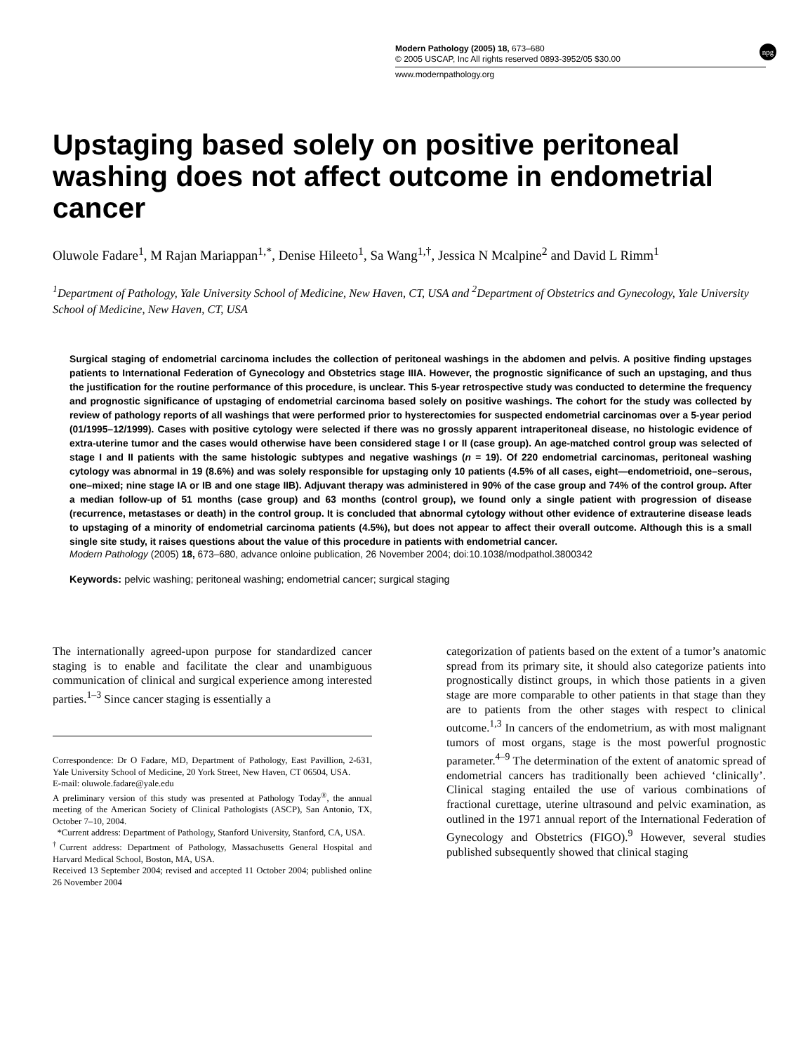Modern Pathology (2005) 18, 673–680
© 2005 USCAP, Inc All rights reserved 0893-3952/05 $30.00
www.modernpathology.org
npg
Upstaging based solely on positive peritoneal washing does not affect outcome in endometrial cancer
Oluwole Fadare<sup>1</sup>, M Rajan Mariappan<sup>1,*</sup>, Denise Hileeto<sup>1</sup>, Sa Wang<sup>1,†</sup>, Jessica N Mcalpine<sup>2</sup> and David L Rimm<sup>1</sup>
<sup>1</sup> Department of Pathology, Yale University School of Medicine, New Haven, CT, USA and <sup>2</sup>Department of Obstetrics and Gynecology, Yale University School of Medicine, New Haven, CT, USA
Surgical staging of endometrial carcinoma includes the collection of peritoneal washings in the abdomen and pelvis. A positive finding upstages patients to International Federation of Gynecology and Obstetrics stage IIIA. However, the prognostic significance of such an upstaging, and thus the justification for the routine performance of this procedure, is unclear. This 5-year retrospective study was conducted to determine the frequency and prognostic significance of upstaging of endometrial carcinoma based solely on positive washings. The cohort for the study was collected by review of pathology reports of all washings that were performed prior to hysterectomies for suspected endometrial carcinomas over a 5-year period (01/1995–12/1999). Cases with positive cytology were selected if there was no grossly apparent intraperitoneal disease, no histologic evidence of extra-uterine tumor and the cases would otherwise have been considered stage I or II (case group). An age-matched control group was selected of stage I and II patients with the same histologic subtypes and negative washings (n = 19). Of 220 endometrial carcinomas, peritoneal washing cytology was abnormal in 19 (8.6%) and was solely responsible for upstaging only 10 patients (4.5% of all cases, eight—endometrioid, one–serous, one–mixed; nine stage IA or IB and one stage IIB). Adjuvant therapy was administered in 90% of the case group and 74% of the control group. After a median follow-up of 51 months (case group) and 63 months (control group), we found only a single patient with progression of disease (recurrence, metastases or death) in the control group. It is concluded that abnormal cytology without other evidence of extrauterine disease leads to upstaging of a minority of endometrial carcinoma patients (4.5%), but does not appear to affect their overall outcome. Although this is a small single site study, it raises questions about the value of this procedure in patients with endometrial cancer.
Modern Pathology (2005) 18, 673–680, advance onloine publication, 26 November 2004; doi:10.1038/modpathol.3800342
Keywords: pelvic washing; peritoneal washing; endometrial cancer; surgical staging
The internationally agreed-upon purpose for standardized cancer staging is to enable and facilitate the clear and unambiguous communication of clinical and surgical experience among interested parties.<sup>1–3</sup> Since cancer staging is essentially a
Correspondence: Dr O Fadare, MD, Department of Pathology, East Pavillion, 2-631, Yale University School of Medicine, 20 York Street, New Haven, CT 06504, USA.
E-mail: oluwole.fadare@yale.edu
A preliminary version of this study was presented at Pathology Today<sup>®</sup>, the annual meeting of the American Society of Clinical Pathologists (ASCP), San Antonio, TX, October 7–10, 2004.
*Current address: Department of Pathology, Stanford University, Stanford, CA, USA.
<sup>†</sup> Current address: Department of Pathology, Massachusetts General Hospital and Harvard Medical School, Boston, MA, USA.
Received 13 September 2004; revised and accepted 11 October 2004; published online 26 November 2004
categorization of patients based on the extent of a tumor’s anatomic spread from its primary site, it should also categorize patients into prognostically distinct groups, in which those patients in a given stage are more comparable to other patients in that stage than they are to patients from the other stages with respect to clinical outcome.<sup>1,3</sup> In cancers of the endometrium, as with most malignant tumors of most organs, stage is the most powerful prognostic parameter.<sup>4–9</sup> The determination of the extent of anatomic spread of endometrial cancers has traditionally been achieved ‘clinically’. Clinical staging entailed the use of various combinations of fractional curettage, uterine ultrasound and pelvic examination, as outlined in the 1971 annual report of the International Federation of Gynecology and Obstetrics (FIGO).<sup>9</sup> However, several studies published subsequently showed that clinical staging